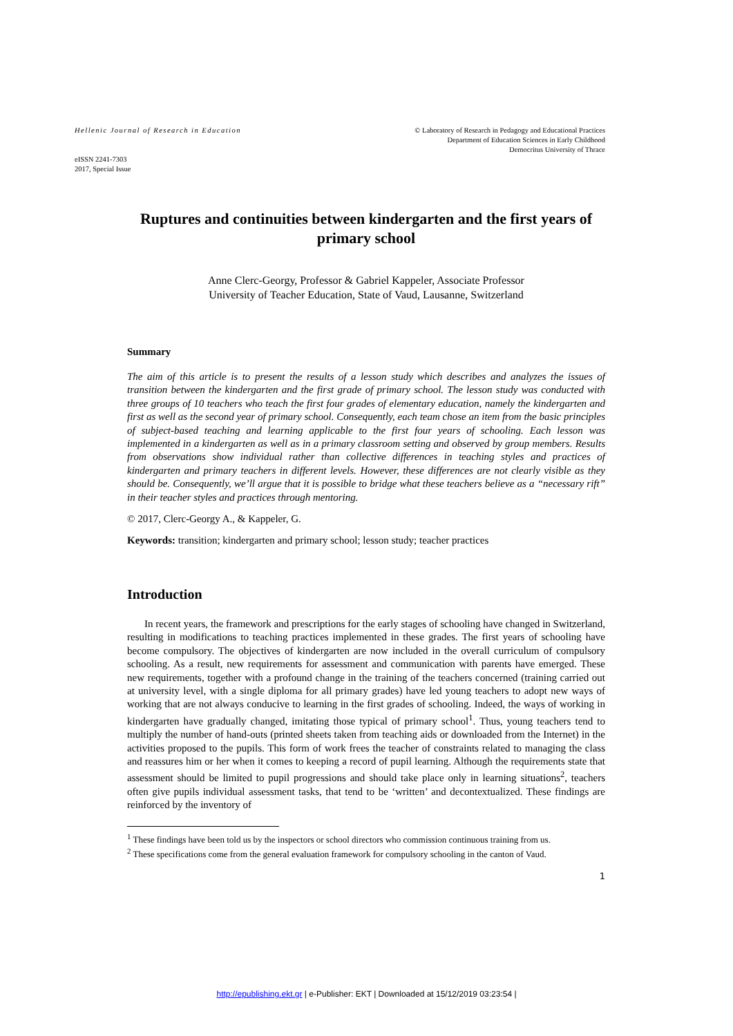Hellenic Journal of Research in Education
© Laboratory of Research in Pedagogy and Educational Practices
Department of Education Sciences in Early Childhood
Democritus University of Thrace
eISSN 2241-7303
2017, Special Issue
Ruptures and continuities between kindergarten and the first years of primary school
Anne Clerc-Georgy, Professor & Gabriel Kappeler, Associate Professor
University of Teacher Education, State of Vaud, Lausanne, Switzerland
Summary
The aim of this article is to present the results of a lesson study which describes and analyzes the issues of transition between the kindergarten and the first grade of primary school. The lesson study was conducted with three groups of 10 teachers who teach the first four grades of elementary education, namely the kindergarten and first as well as the second year of primary school. Consequently, each team chose an item from the basic principles of subject-based teaching and learning applicable to the first four years of schooling. Each lesson was implemented in a kindergarten as well as in a primary classroom setting and observed by group members. Results from observations show individual rather than collective differences in teaching styles and practices of kindergarten and primary teachers in different levels. However, these differences are not clearly visible as they should be. Consequently, we’ll argue that it is possible to bridge what these teachers believe as a “necessary rift” in their teacher styles and practices through mentoring.
© 2017, Clerc-Georgy A., & Kappeler, G.
Keywords: transition; kindergarten and primary school; lesson study; teacher practices
Introduction
In recent years, the framework and prescriptions for the early stages of schooling have changed in Switzerland, resulting in modifications to teaching practices implemented in these grades. The first years of schooling have become compulsory. The objectives of kindergarten are now included in the overall curriculum of compulsory schooling. As a result, new requirements for assessment and communication with parents have emerged. These new requirements, together with a profound change in the training of the teachers concerned (training carried out at university level, with a single diploma for all primary grades) have led young teachers to adopt new ways of working that are not always conducive to learning in the first grades of schooling. Indeed, the ways of working in kindergarten have gradually changed, imitating those typical of primary school<sup>1</sup>. Thus, young teachers tend to multiply the number of hand-outs (printed sheets taken from teaching aids or downloaded from the Internet) in the activities proposed to the pupils. This form of work frees the teacher of constraints related to managing the class and reassures him or her when it comes to keeping a record of pupil learning. Although the requirements state that assessment should be limited to pupil progressions and should take place only in learning situations<sup>2</sup>, teachers often give pupils individual assessment tasks, that tend to be ‘written’ and decontextualized. These findings are reinforced by the inventory of
<sup>1</sup> These findings have been told us by the inspectors or school directors who commission continuous training from us.
<sup>2</sup> These specifications come from the general evaluation framework for compulsory schooling in the canton of Vaud.
1
http://epublishing.ekt.gr | e-Publisher: EKT | Downloaded at 15/12/2019 03:23:54 |